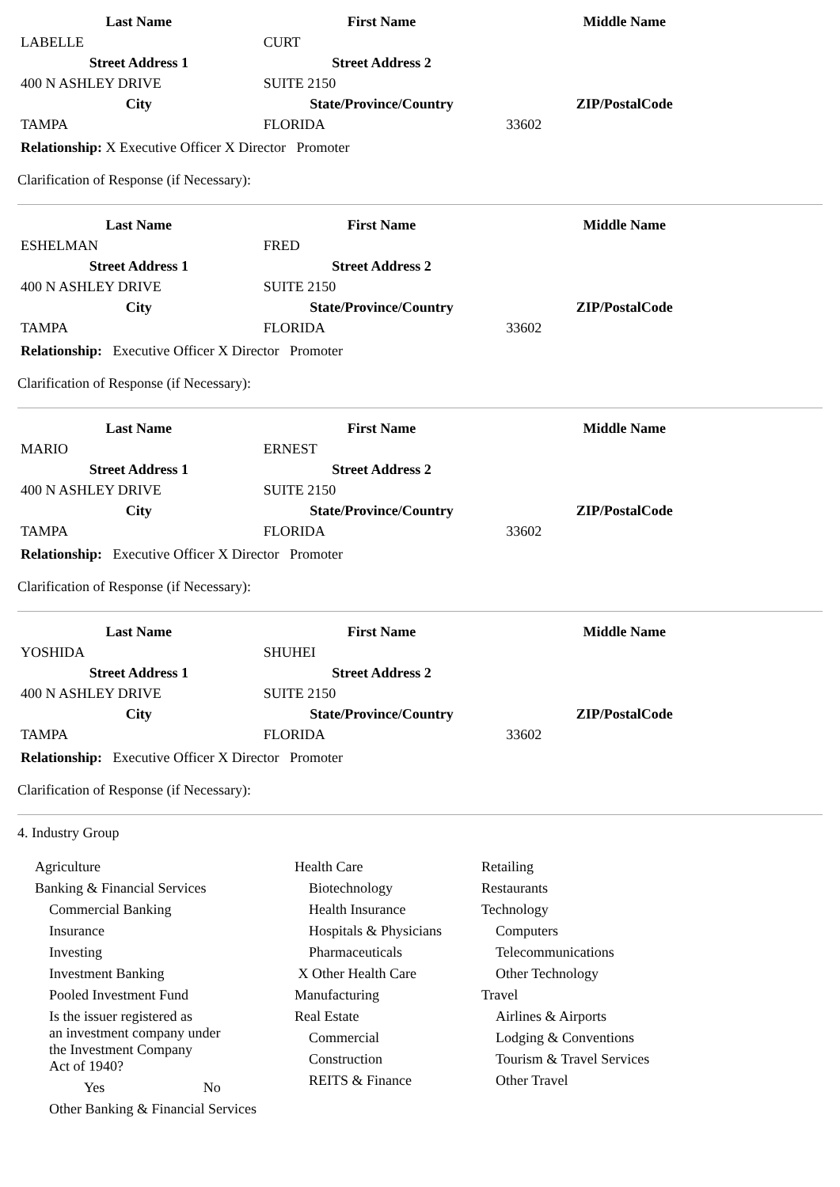| Last Name | First Name | Middle Name |
| --- | --- | --- |
| LABELLE | CURT | |
| Street Address 1 | Street Address 2 | |
| 400 N ASHLEY DRIVE | SUITE 2150 | |
| City | State/Province/Country | ZIP/PostalCode |
| TAMPA | FLORIDA | 33602 |
Relationship: X Executive Officer X Director Promoter
Clarification of Response (if Necessary):
| Last Name | First Name | Middle Name |
| --- | --- | --- |
| ESHELMAN | FRED | |
| Street Address 1 | Street Address 2 | |
| 400 N ASHLEY DRIVE | SUITE 2150 | |
| City | State/Province/Country | ZIP/PostalCode |
| TAMPA | FLORIDA | 33602 |
Relationship: Executive Officer X Director Promoter
Clarification of Response (if Necessary):
| Last Name | First Name | Middle Name |
| --- | --- | --- |
| MARIO | ERNEST | |
| Street Address 1 | Street Address 2 | |
| 400 N ASHLEY DRIVE | SUITE 2150 | |
| City | State/Province/Country | ZIP/PostalCode |
| TAMPA | FLORIDA | 33602 |
Relationship: Executive Officer X Director Promoter
Clarification of Response (if Necessary):
| Last Name | First Name | Middle Name |
| --- | --- | --- |
| YOSHIDA | SHUHEI | |
| Street Address 1 | Street Address 2 | |
| 400 N ASHLEY DRIVE | SUITE 2150 | |
| City | State/Province/Country | ZIP/PostalCode |
| TAMPA | FLORIDA | 33602 |
Relationship: Executive Officer X Director Promoter
Clarification of Response (if Necessary):
4. Industry Group
Agriculture
Banking & Financial Services
Commercial Banking
Insurance
Investing
Investment Banking
Pooled Investment Fund
Is the issuer registered as
an investment company under
the Investment Company
Act of 1940?
Yes No
Other Banking & Financial Services
Health Care
Biotechnology
Health Insurance
Hospitals & Physicians
Pharmaceuticals
X Other Health Care
Manufacturing
Real Estate
Commercial
Construction
REITS & Finance
Retailing
Restaurants
Technology
Computers
Telecommunications
Other Technology
Travel
Airlines & Airports
Lodging & Conventions
Tourism & Travel Services
Other Travel